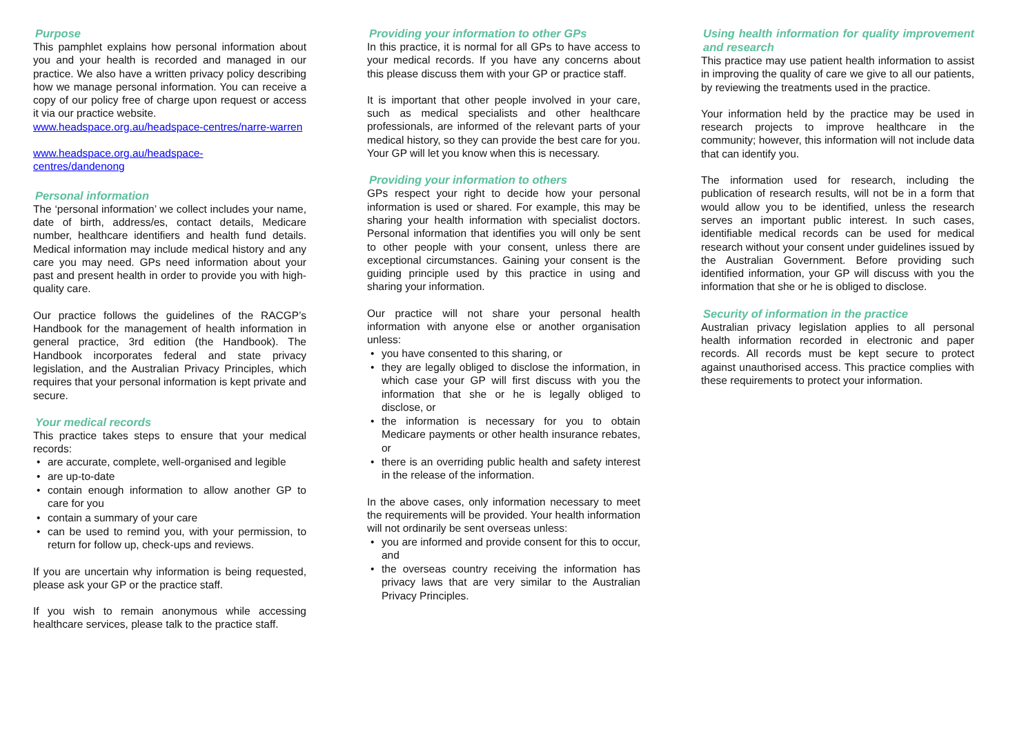Purpose
This pamphlet explains how personal information about you and your health is recorded and managed in our practice. We also have a written privacy policy describing how we manage personal information. You can receive a copy of our policy free of charge upon request or access it via our practice website.
www.headspace.org.au/headspace-centres/narre-warren
www.headspace.org.au/headspace-
centres/dandenong
Personal information
The ‘personal information’ we collect includes your name, date of birth, address/es, contact details, Medicare number, healthcare identifiers and health fund details. Medical information may include medical history and any care you may need. GPs need information about your past and present health in order to provide you with high-quality care.
Our practice follows the guidelines of the RACGP’s Handbook for the management of health information in general practice, 3rd edition (the Handbook). The Handbook incorporates federal and state privacy legislation, and the Australian Privacy Principles, which requires that your personal information is kept private and secure.
Your medical records
This practice takes steps to ensure that your medical records:
are accurate, complete, well-organised and legible
are up-to-date
contain enough information to allow another GP to care for you
contain a summary of your care
can be used to remind you, with your permission, to return for follow up, check-ups and reviews.
If you are uncertain why information is being requested, please ask your GP or the practice staff.
If you wish to remain anonymous while accessing healthcare services, please talk to the practice staff.
Providing your information to other GPs
In this practice, it is normal for all GPs to have access to your medical records. If you have any concerns about this please discuss them with your GP or practice staff.
It is important that other people involved in your care, such as medical specialists and other healthcare professionals, are informed of the relevant parts of your medical history, so they can provide the best care for you. Your GP will let you know when this is necessary.
Providing your information to others
GPs respect your right to decide how your personal information is used or shared. For example, this may be sharing your health information with specialist doctors. Personal information that identifies you will only be sent to other people with your consent, unless there are exceptional circumstances. Gaining your consent is the guiding principle used by this practice in using and sharing your information.
Our practice will not share your personal health information with anyone else or another organisation unless:
you have consented to this sharing, or
they are legally obliged to disclose the information, in which case your GP will first discuss with you the information that she or he is legally obliged to disclose, or
the information is necessary for you to obtain Medicare payments or other health insurance rebates, or
there is an overriding public health and safety interest in the release of the information.
In the above cases, only information necessary to meet the requirements will be provided. Your health information will not ordinarily be sent overseas unless:
you are informed and provide consent for this to occur, and
the overseas country receiving the information has privacy laws that are very similar to the Australian Privacy Principles.
Using health information for quality improvement and research
This practice may use patient health information to assist in improving the quality of care we give to all our patients, by reviewing the treatments used in the practice.
Your information held by the practice may be used in research projects to improve healthcare in the community; however, this information will not include data that can identify you.
The information used for research, including the publication of research results, will not be in a form that would allow you to be identified, unless the research serves an important public interest. In such cases, identifiable medical records can be used for medical research without your consent under guidelines issued by the Australian Government. Before providing such identified information, your GP will discuss with you the information that she or he is obliged to disclose.
Security of information in the practice
Australian privacy legislation applies to all personal health information recorded in electronic and paper records. All records must be kept secure to protect against unauthorised access. This practice complies with these requirements to protect your information.